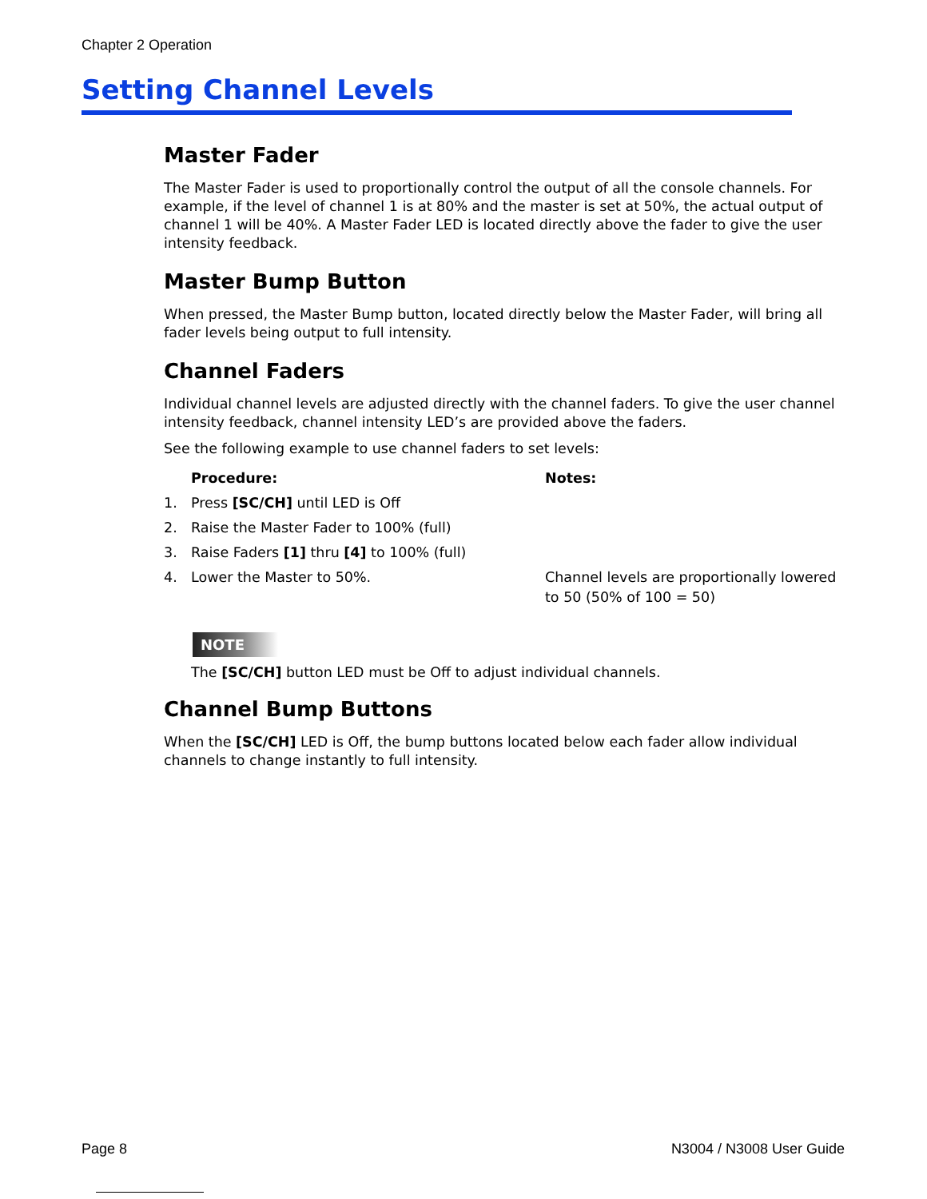Chapter 2 Operation
Setting Channel Levels
Master Fader
The Master Fader is used to proportionally control the output of all the console channels. For example, if the level of channel 1 is at 80% and the master is set at 50%, the actual output of channel 1 will be 40%. A Master Fader LED is located directly above the fader to give the user intensity feedback.
Master Bump Button
When pressed, the Master Bump button, located directly below the Master Fader, will bring all fader levels being output to full intensity.
Channel Faders
Individual channel levels are adjusted directly with the channel faders. To give the user channel intensity feedback, channel intensity LED’s are provided above the faders.
See the following example to use channel faders to set levels:
| | Procedure: | Notes: |
| --- | --- | --- |
| 1. | Press [SC/CH] until LED is Off | |
| 2. | Raise the Master Fader to 100% (full) | |
| 3. | Raise Faders [1] thru [4] to 100% (full) | |
| 4. | Lower the Master to 50%. | Channel levels are proportionally lowered to 50 (50% of 100 = 50) |
NOTE
The [SC/CH] button LED must be Off to adjust individual channels.
Channel Bump Buttons
When the [SC/CH] LED is Off, the bump buttons located below each fader allow individual channels to change instantly to full intensity.
Page 8 N3004 / N3008 User Guide